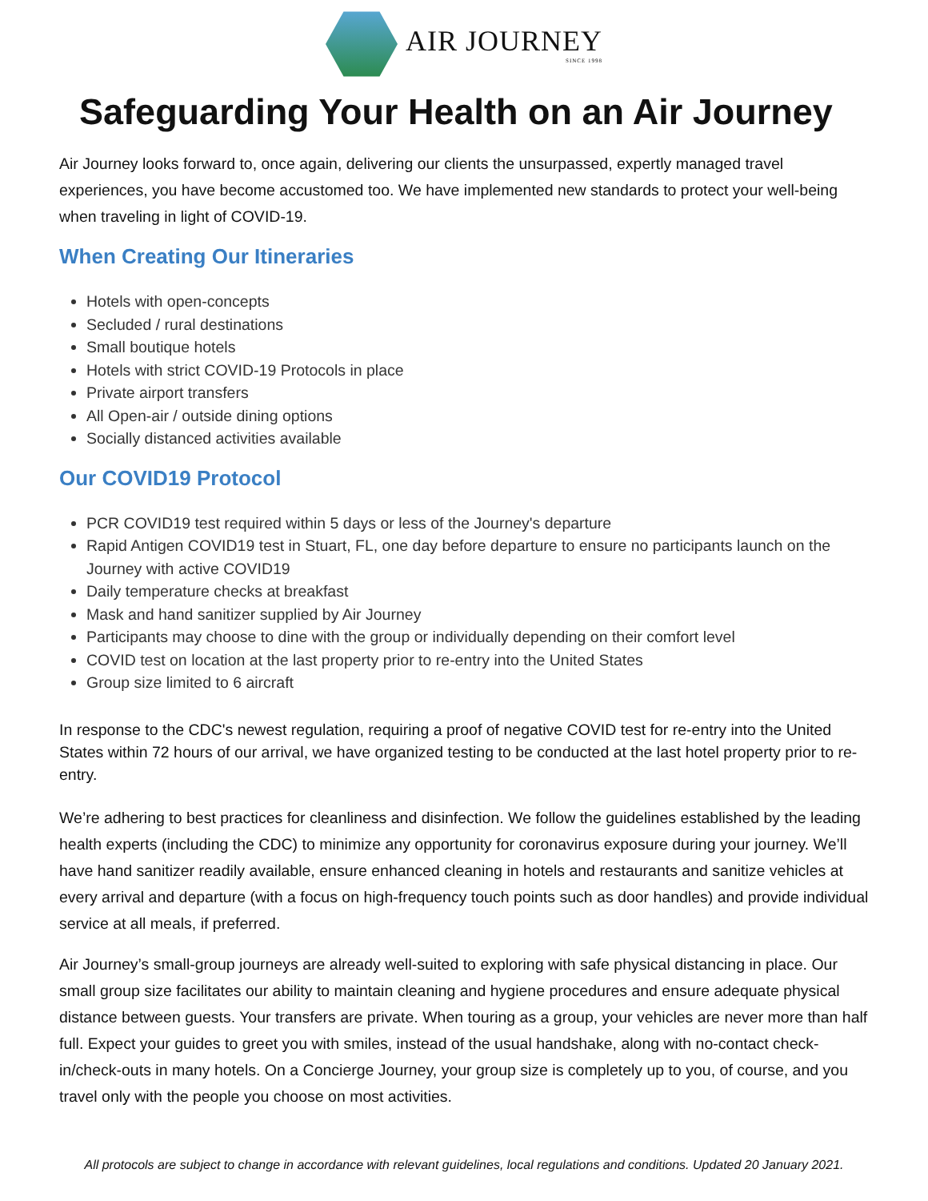AIR JOURNEY
SINCE 1998
Safeguarding Your Health on an Air Journey
Air Journey looks forward to, once again, delivering our clients the unsurpassed, expertly managed travel experiences, you have become accustomed too. We have implemented new standards to protect your well-being when traveling in light of COVID-19.
When Creating Our Itineraries
Hotels with open-concepts
Secluded / rural destinations
Small boutique hotels
Hotels with strict COVID-19 Protocols in place
Private airport transfers
All Open-air / outside dining options
Socially distanced activities available
Our COVID19 Protocol
PCR COVID19 test required within 5 days or less of the Journey's departure
Rapid Antigen COVID19 test in Stuart, FL, one day before departure to ensure no participants launch on the Journey with active COVID19
Daily temperature checks at breakfast
Mask and hand sanitizer supplied by Air Journey
Participants may choose to dine with the group or individually depending on their comfort level
COVID test on location at the last property prior to re-entry into the United States
Group size limited to 6 aircraft
In response to the CDC's newest regulation, requiring a proof of negative COVID test for re-entry into the United States within 72 hours of our arrival, we have organized testing to be conducted at the last hotel property prior to re-entry.
We’re adhering to best practices for cleanliness and disinfection. We follow the guidelines established by the leading health experts (including the CDC) to minimize any opportunity for coronavirus exposure during your journey. We’ll have hand sanitizer readily available, ensure enhanced cleaning in hotels and restaurants and sanitize vehicles at every arrival and departure (with a focus on high-frequency touch points such as door handles) and provide individual service at all meals, if preferred.
Air Journey’s small-group journeys are already well-suited to exploring with safe physical distancing in place. Our small group size facilitates our ability to maintain cleaning and hygiene procedures and ensure adequate physical distance between guests. Your transfers are private. When touring as a group, your vehicles are never more than half full. Expect your guides to greet you with smiles, instead of the usual handshake, along with no-contact check-in/check-outs in many hotels. On a Concierge Journey, your group size is completely up to you, of course, and you travel only with the people you choose on most activities.
All protocols are subject to change in accordance with relevant guidelines, local regulations and conditions. Updated 20 January 2021.